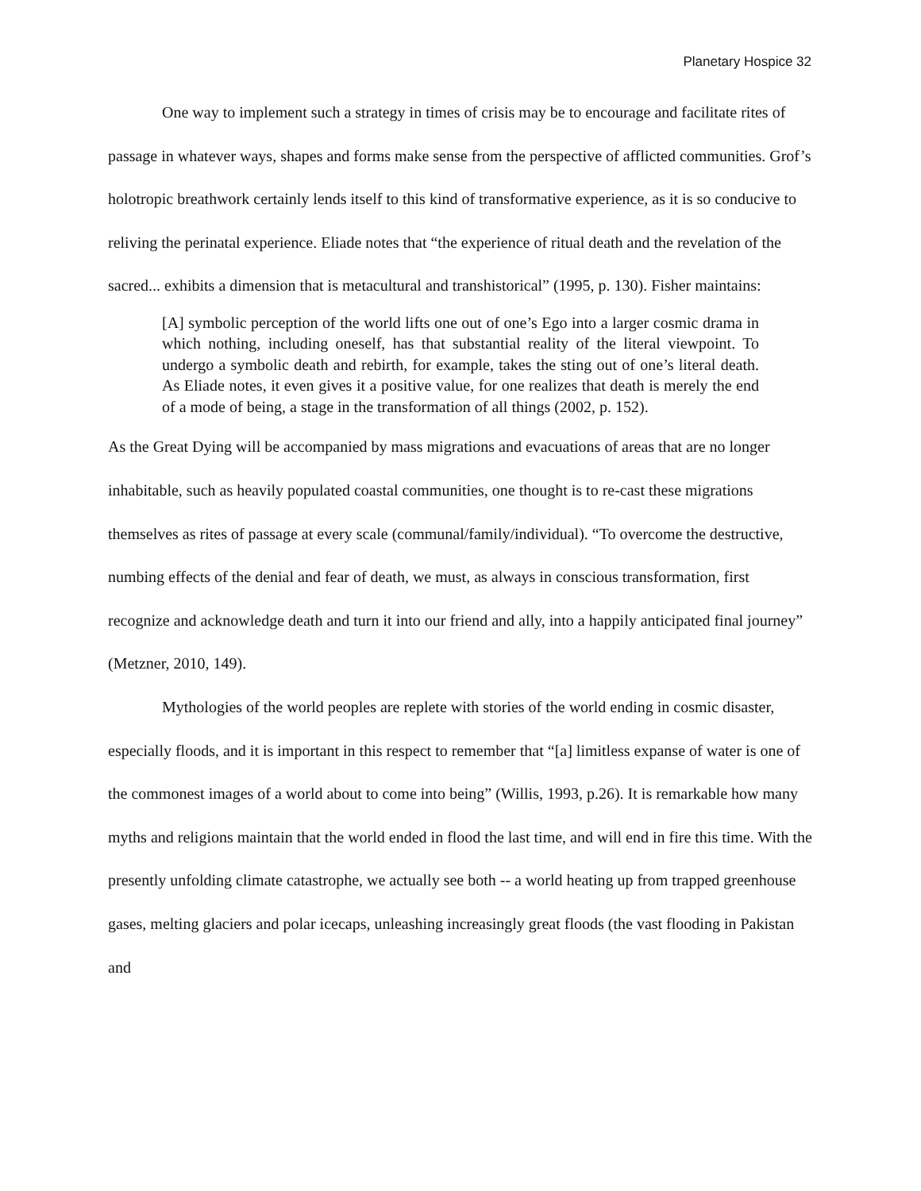Planetary Hospice 32
One way to implement such a strategy in times of crisis may be to encourage and facilitate rites of passage in whatever ways, shapes and forms make sense from the perspective of afflicted communities. Grof’s holotropic breathwork certainly lends itself to this kind of transformative experience, as it is so conducive to reliving the perinatal experience. Eliade notes that “the experience of ritual death and the revelation of the sacred... exhibits a dimension that is metacultural and transhistorical” (1995, p. 130). Fisher maintains:
[A] symbolic perception of the world lifts one out of one’s Ego into a larger cosmic drama in which nothing, including oneself, has that substantial reality of the literal viewpoint. To undergo a symbolic death and rebirth, for example, takes the sting out of one’s literal death. As Eliade notes, it even gives it a positive value, for one realizes that death is merely the end of a mode of being, a stage in the transformation of all things (2002, p. 152).
As the Great Dying will be accompanied by mass migrations and evacuations of areas that are no longer inhabitable, such as heavily populated coastal communities, one thought is to re-cast these migrations themselves as rites of passage at every scale (communal/family/individual). “To overcome the destructive, numbing effects of the denial and fear of death, we must, as always in conscious transformation, first recognize and acknowledge death and turn it into our friend and ally, into a happily anticipated final journey” (Metzner, 2010, 149).
Mythologies of the world peoples are replete with stories of the world ending in cosmic disaster, especially floods, and it is important in this respect to remember that “[a] limitless expanse of water is one of the commonest images of a world about to come into being” (Willis, 1993, p.26). It is remarkable how many myths and religions maintain that the world ended in flood the last time, and will end in fire this time. With the presently unfolding climate catastrophe, we actually see both -- a world heating up from trapped greenhouse gases, melting glaciers and polar icecaps, unleashing increasingly great floods (the vast flooding in Pakistan and